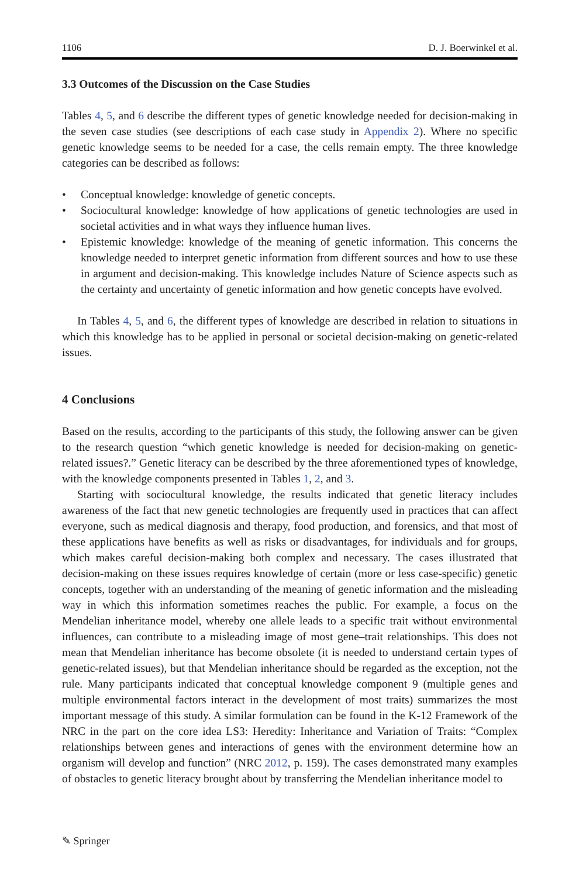1106 D. J. Boerwinkel et al.
3.3 Outcomes of the Discussion on the Case Studies
Tables 4, 5, and 6 describe the different types of genetic knowledge needed for decision-making in the seven case studies (see descriptions of each case study in Appendix 2). Where no specific genetic knowledge seems to be needed for a case, the cells remain empty. The three knowledge categories can be described as follows:
• Conceptual knowledge: knowledge of genetic concepts.
• Sociocultural knowledge: knowledge of how applications of genetic technologies are used in societal activities and in what ways they influence human lives.
• Epistemic knowledge: knowledge of the meaning of genetic information. This concerns the knowledge needed to interpret genetic information from different sources and how to use these in argument and decision-making. This knowledge includes Nature of Science aspects such as the certainty and uncertainty of genetic information and how genetic concepts have evolved.
In Tables 4, 5, and 6, the different types of knowledge are described in relation to situations in which this knowledge has to be applied in personal or societal decision-making on genetic-related issues.
4 Conclusions
Based on the results, according to the participants of this study, the following answer can be given to the research question “which genetic knowledge is needed for decision-making on genetic-related issues?.” Genetic literacy can be described by the three aforementioned types of knowledge, with the knowledge components presented in Tables 1, 2, and 3.
Starting with sociocultural knowledge, the results indicated that genetic literacy includes awareness of the fact that new genetic technologies are frequently used in practices that can affect everyone, such as medical diagnosis and therapy, food production, and forensics, and that most of these applications have benefits as well as risks or disadvantages, for individuals and for groups, which makes careful decision-making both complex and necessary. The cases illustrated that decision-making on these issues requires knowledge of certain (more or less case-specific) genetic concepts, together with an understanding of the meaning of genetic information and the misleading way in which this information sometimes reaches the public. For example, a focus on the Mendelian inheritance model, whereby one allele leads to a specific trait without environmental influences, can contribute to a misleading image of most gene–trait relationships. This does not mean that Mendelian inheritance has become obsolete (it is needed to understand certain types of genetic-related issues), but that Mendelian inheritance should be regarded as the exception, not the rule. Many participants indicated that conceptual knowledge component 9 (multiple genes and multiple environmental factors interact in the development of most traits) summarizes the most important message of this study. A similar formulation can be found in the K-12 Framework of the NRC in the part on the core idea LS3: Heredity: Inheritance and Variation of Traits: “Complex relationships between genes and interactions of genes with the environment determine how an organism will develop and function” (NRC 2012, p. 159). The cases demonstrated many examples of obstacles to genetic literacy brought about by transferring the Mendelian inheritance model to
✎ Springer